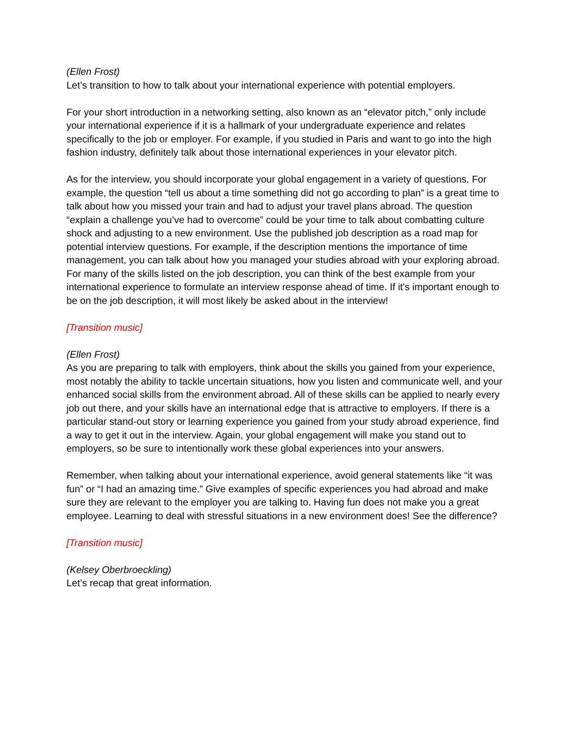(Ellen Frost)
Let’s transition to how to talk about your international experience with potential employers.
For your short introduction in a networking setting, also known as an “elevator pitch,” only include your international experience if it is a hallmark of your undergraduate experience and relates specifically to the job or employer. For example, if you studied in Paris and want to go into the high fashion industry, definitely talk about those international experiences in your elevator pitch.
As for the interview, you should incorporate your global engagement in a variety of questions. For example, the question “tell us about a time something did not go according to plan” is a great time to talk about how you missed your train and had to adjust your travel plans abroad. The question “explain a challenge you’ve had to overcome” could be your time to talk about combatting culture shock and adjusting to a new environment. Use the published job description as a road map for potential interview questions. For example, if the description mentions the importance of time management, you can talk about how you managed your studies abroad with your exploring abroad. For many of the skills listed on the job description, you can think of the best example from your international experience to formulate an interview response ahead of time. If it's important enough to be on the job description, it will most likely be asked about in the interview!
[Transition music]
(Ellen Frost)
As you are preparing to talk with employers, think about the skills you gained from your experience, most notably the ability to tackle uncertain situations, how you listen and communicate well, and your enhanced social skills from the environment abroad. All of these skills can be applied to nearly every job out there, and your skills have an international edge that is attractive to employers. If there is a particular stand-out story or learning experience you gained from your study abroad experience, find a way to get it out in the interview. Again, your global engagement will make you stand out to employers, so be sure to intentionally work these global experiences into your answers.
Remember, when talking about your international experience, avoid general statements like “it was fun” or “I had an amazing time.” Give examples of specific experiences you had abroad and make sure they are relevant to the employer you are talking to. Having fun does not make you a great employee. Learning to deal with stressful situations in a new environment does! See the difference?
[Transition music]
(Kelsey Oberbroeckling)
Let’s recap that great information.